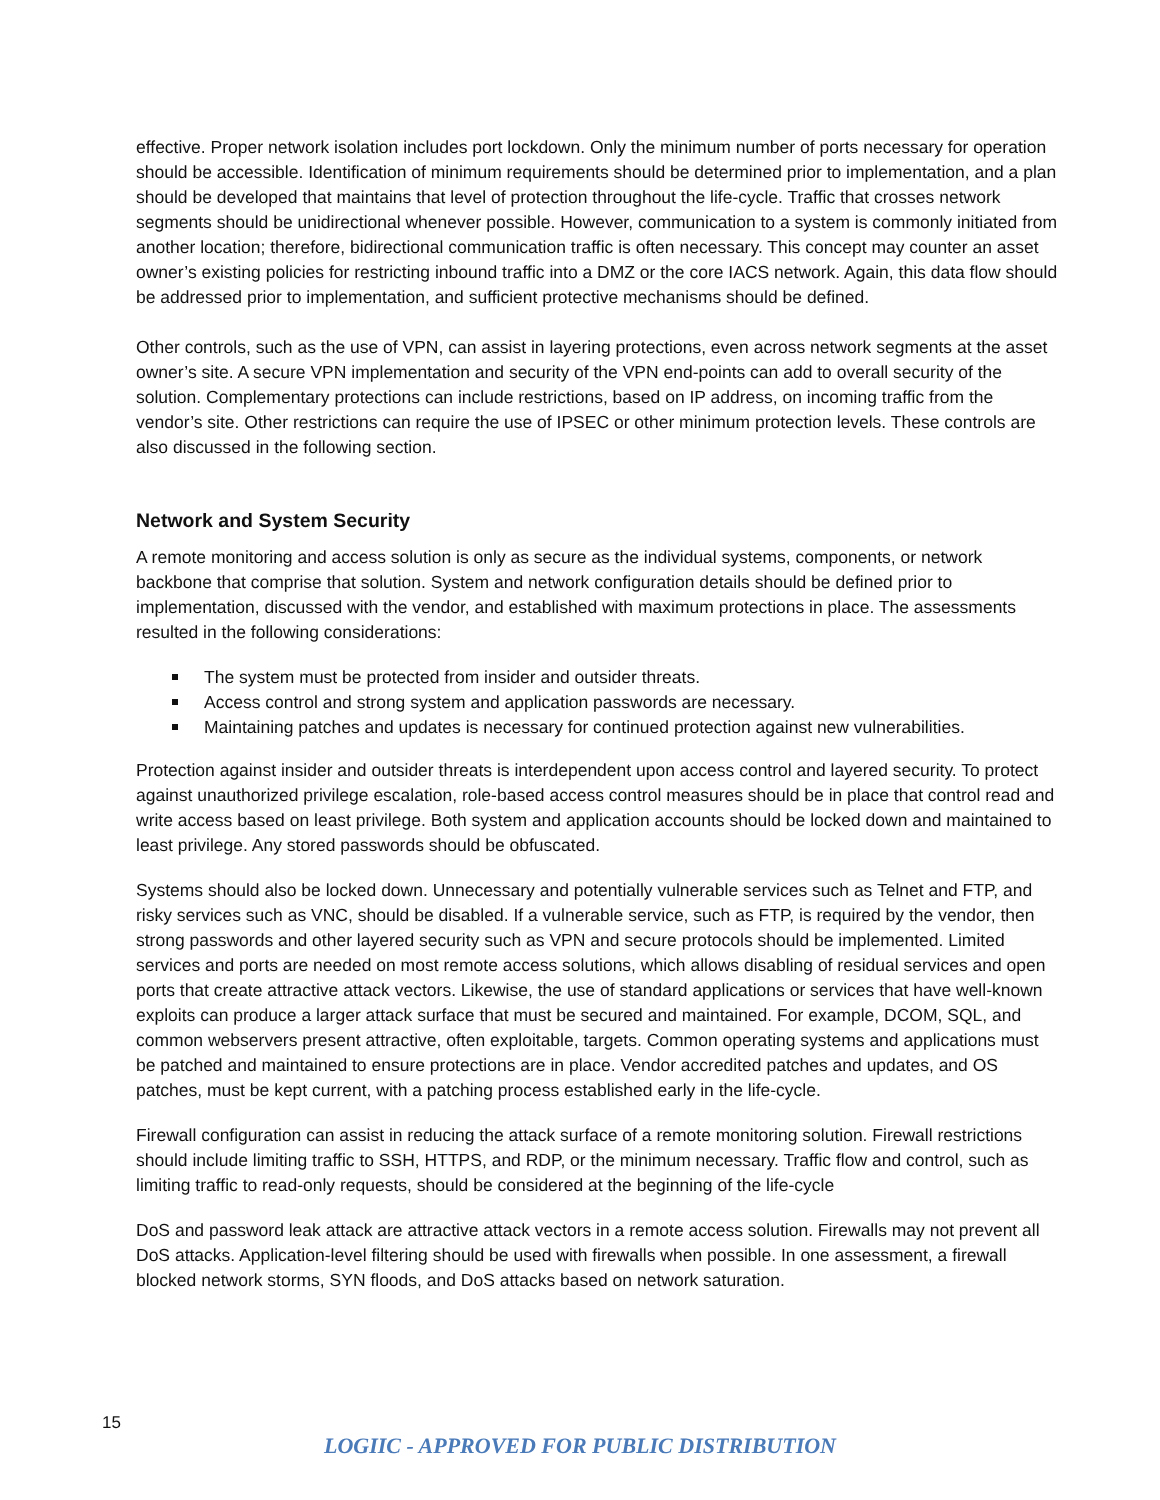effective. Proper network isolation includes port lockdown. Only the minimum number of ports necessary for operation should be accessible. Identification of minimum requirements should be determined prior to implementation, and a plan should be developed that maintains that level of protection throughout the life-cycle. Traffic that crosses network segments should be unidirectional whenever possible. However, communication to a system is commonly initiated from another location; therefore, bidirectional communication traffic is often necessary. This concept may counter an asset owner’s existing policies for restricting inbound traffic into a DMZ or the core IACS network. Again, this data flow should be addressed prior to implementation, and sufficient protective mechanisms should be defined.
Other controls, such as the use of VPN, can assist in layering protections, even across network segments at the asset owner’s site. A secure VPN implementation and security of the VPN end-points can add to overall security of the solution. Complementary protections can include restrictions, based on IP address, on incoming traffic from the vendor’s site. Other restrictions can require the use of IPSEC or other minimum protection levels. These controls are also discussed in the following section.
Network and System Security
A remote monitoring and access solution is only as secure as the individual systems, components, or network backbone that comprise that solution. System and network configuration details should be defined prior to implementation, discussed with the vendor, and established with maximum protections in place. The assessments resulted in the following considerations:
The system must be protected from insider and outsider threats.
Access control and strong system and application passwords are necessary.
Maintaining patches and updates is necessary for continued protection against new vulnerabilities.
Protection against insider and outsider threats is interdependent upon access control and layered security. To protect against unauthorized privilege escalation, role-based access control measures should be in place that control read and write access based on least privilege. Both system and application accounts should be locked down and maintained to least privilege. Any stored passwords should be obfuscated.
Systems should also be locked down. Unnecessary and potentially vulnerable services such as Telnet and FTP, and risky services such as VNC, should be disabled. If a vulnerable service, such as FTP, is required by the vendor, then strong passwords and other layered security such as VPN and secure protocols should be implemented. Limited services and ports are needed on most remote access solutions, which allows disabling of residual services and open ports that create attractive attack vectors. Likewise, the use of standard applications or services that have well-known exploits can produce a larger attack surface that must be secured and maintained. For example, DCOM, SQL, and common webservers present attractive, often exploitable, targets. Common operating systems and applications must be patched and maintained to ensure protections are in place. Vendor accredited patches and updates, and OS patches, must be kept current, with a patching process established early in the life-cycle.
Firewall configuration can assist in reducing the attack surface of a remote monitoring solution. Firewall restrictions should include limiting traffic to SSH, HTTPS, and RDP, or the minimum necessary. Traffic flow and control, such as limiting traffic to read-only requests, should be considered at the beginning of the life-cycle
DoS and password leak attack are attractive attack vectors in a remote access solution. Firewalls may not prevent all DoS attacks. Application-level filtering should be used with firewalls when possible. In one assessment, a firewall blocked network storms, SYN floods, and DoS attacks based on network saturation.
15
LOGIIC - APPROVED FOR PUBLIC DISTRIBUTION